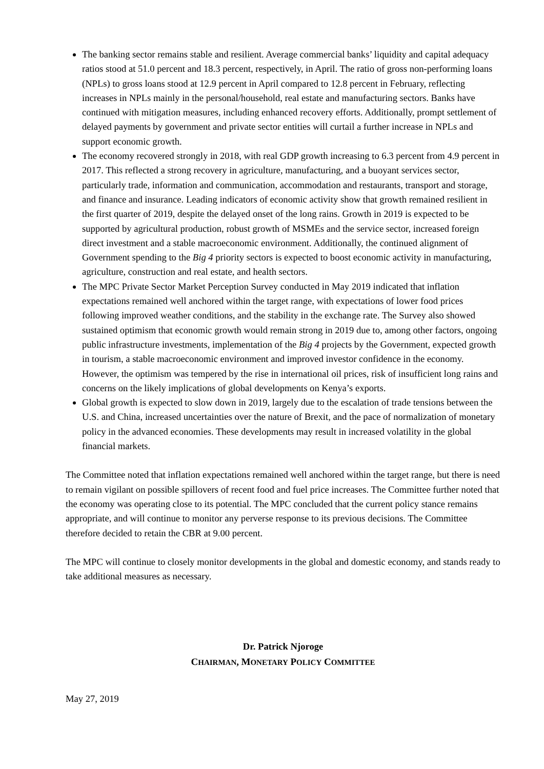The banking sector remains stable and resilient. Average commercial banks’ liquidity and capital adequacy ratios stood at 51.0 percent and 18.3 percent, respectively, in April. The ratio of gross non-performing loans (NPLs) to gross loans stood at 12.9 percent in April compared to 12.8 percent in February, reflecting increases in NPLs mainly in the personal/household, real estate and manufacturing sectors. Banks have continued with mitigation measures, including enhanced recovery efforts. Additionally, prompt settlement of delayed payments by government and private sector entities will curtail a further increase in NPLs and support economic growth.
The economy recovered strongly in 2018, with real GDP growth increasing to 6.3 percent from 4.9 percent in 2017. This reflected a strong recovery in agriculture, manufacturing, and a buoyant services sector, particularly trade, information and communication, accommodation and restaurants, transport and storage, and finance and insurance. Leading indicators of economic activity show that growth remained resilient in the first quarter of 2019, despite the delayed onset of the long rains. Growth in 2019 is expected to be supported by agricultural production, robust growth of MSMEs and the service sector, increased foreign direct investment and a stable macroeconomic environment. Additionally, the continued alignment of Government spending to the Big 4 priority sectors is expected to boost economic activity in manufacturing, agriculture, construction and real estate, and health sectors.
The MPC Private Sector Market Perception Survey conducted in May 2019 indicated that inflation expectations remained well anchored within the target range, with expectations of lower food prices following improved weather conditions, and the stability in the exchange rate. The Survey also showed sustained optimism that economic growth would remain strong in 2019 due to, among other factors, ongoing public infrastructure investments, implementation of the Big 4 projects by the Government, expected growth in tourism, a stable macroeconomic environment and improved investor confidence in the economy. However, the optimism was tempered by the rise in international oil prices, risk of insufficient long rains and concerns on the likely implications of global developments on Kenya’s exports.
Global growth is expected to slow down in 2019, largely due to the escalation of trade tensions between the U.S. and China, increased uncertainties over the nature of Brexit, and the pace of normalization of monetary policy in the advanced economies. These developments may result in increased volatility in the global financial markets.
The Committee noted that inflation expectations remained well anchored within the target range, but there is need to remain vigilant on possible spillovers of recent food and fuel price increases. The Committee further noted that the economy was operating close to its potential. The MPC concluded that the current policy stance remains appropriate, and will continue to monitor any perverse response to its previous decisions. The Committee therefore decided to retain the CBR at 9.00 percent.
The MPC will continue to closely monitor developments in the global and domestic economy, and stands ready to take additional measures as necessary.
Dr. Patrick Njoroge
CHAIRMAN, MONETARY POLICY COMMITTEE
May 27, 2019